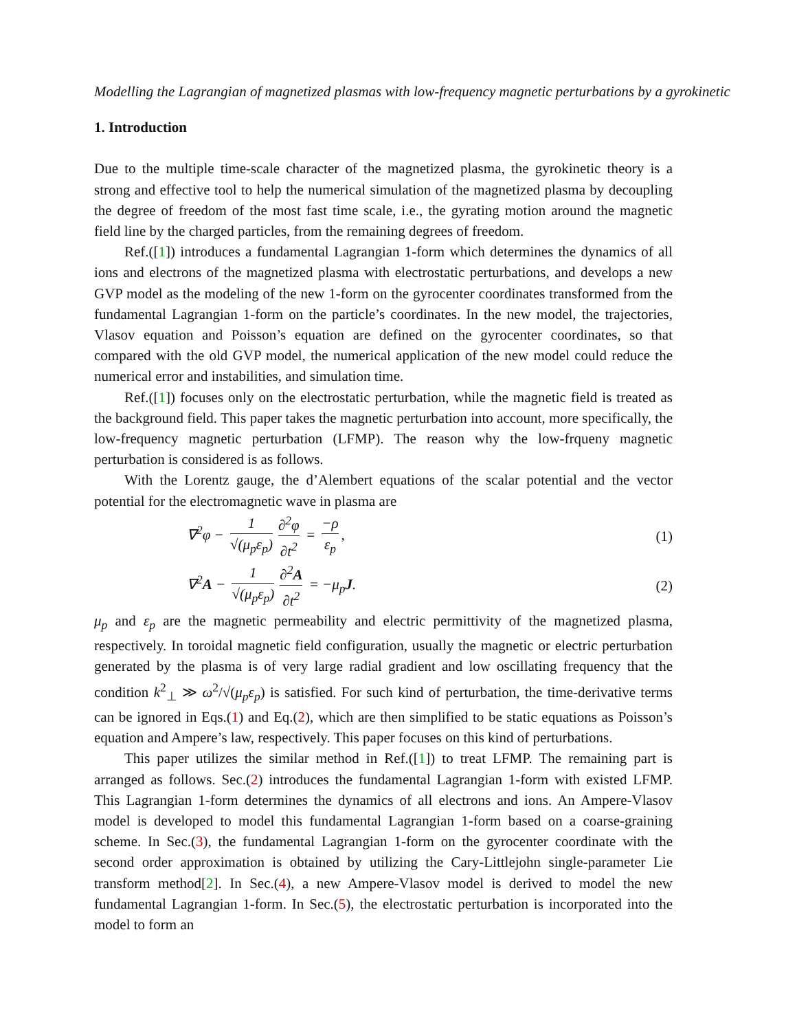Modelling the Lagrangian of magnetized plasmas with low-frequency magnetic perturbations by a gyrokinetic
1. Introduction
Due to the multiple time-scale character of the magnetized plasma, the gyrokinetic theory is a strong and effective tool to help the numerical simulation of the magnetized plasma by decoupling the degree of freedom of the most fast time scale, i.e., the gyrating motion around the magnetic field line by the charged particles, from the remaining degrees of freedom.
Ref.([1]) introduces a fundamental Lagrangian 1-form which determines the dynamics of all ions and electrons of the magnetized plasma with electrostatic perturbations, and develops a new GVP model as the modeling of the new 1-form on the gyrocenter coordinates transformed from the fundamental Lagrangian 1-form on the particle’s coordinates. In the new model, the trajectories, Vlasov equation and Poisson’s equation are defined on the gyrocenter coordinates, so that compared with the old GVP model, the numerical application of the new model could reduce the numerical error and instabilities, and simulation time.
Ref.([1]) focuses only on the electrostatic perturbation, while the magnetic field is treated as the background field. This paper takes the magnetic perturbation into account, more specifically, the low-frequency magnetic perturbation (LFMP). The reason why the low-frqueny magnetic perturbation is considered is as follows.
With the Lorentz gauge, the d’Alembert equations of the scalar potential and the vector potential for the electromagnetic wave in plasma are
∇<sup>2</sup>φ − 1 √(μ<sub>p</sub>ε<sub>p</sub>) ∂<sup>2</sup>φ ∂t<sup>2</sup> = −ρ ε<sub>p</sub>,
(1)
∇<sup>2</sup>A − 1 √(μ<sub>p</sub>ε<sub>p</sub>) ∂<sup>2</sup>A ∂t<sup>2</sup> = −μ<sub>p</sub>J.
(2)
μ<sub>p</sub> and ε<sub>p</sub> are the magnetic permeability and electric permittivity of the magnetized plasma, respectively. In toroidal magnetic field configuration, usually the magnetic or electric perturbation generated by the plasma is of very large radial gradient and low oscillating frequency that the condition k<sup>2</sup><sub>⊥</sub> ≫ ω<sup>2</sup>/√(μ<sub>p</sub>ε<sub>p</sub>) is satisfied. For such kind of perturbation, the time-derivative terms can be ignored in Eqs.(1) and Eq.(2), which are then simplified to be static equations as Poisson’s equation and Ampere’s law, respectively. This paper focuses on this kind of perturbations.
This paper utilizes the similar method in Ref.([1]) to treat LFMP. The remaining part is arranged as follows. Sec.(2) introduces the fundamental Lagrangian 1-form with existed LFMP. This Lagrangian 1-form determines the dynamics of all electrons and ions. An Ampere-Vlasov model is developed to model this fundamental Lagrangian 1-form based on a coarse-graining scheme. In Sec.(3), the fundamental Lagrangian 1-form on the gyrocenter coordinate with the second order approximation is obtained by utilizing the Cary-Littlejohn single-parameter Lie transform method[2]. In Sec.(4), a new Ampere-Vlasov model is derived to model the new fundamental Lagrangian 1-form. In Sec.(5), the electrostatic perturbation is incorporated into the model to form an